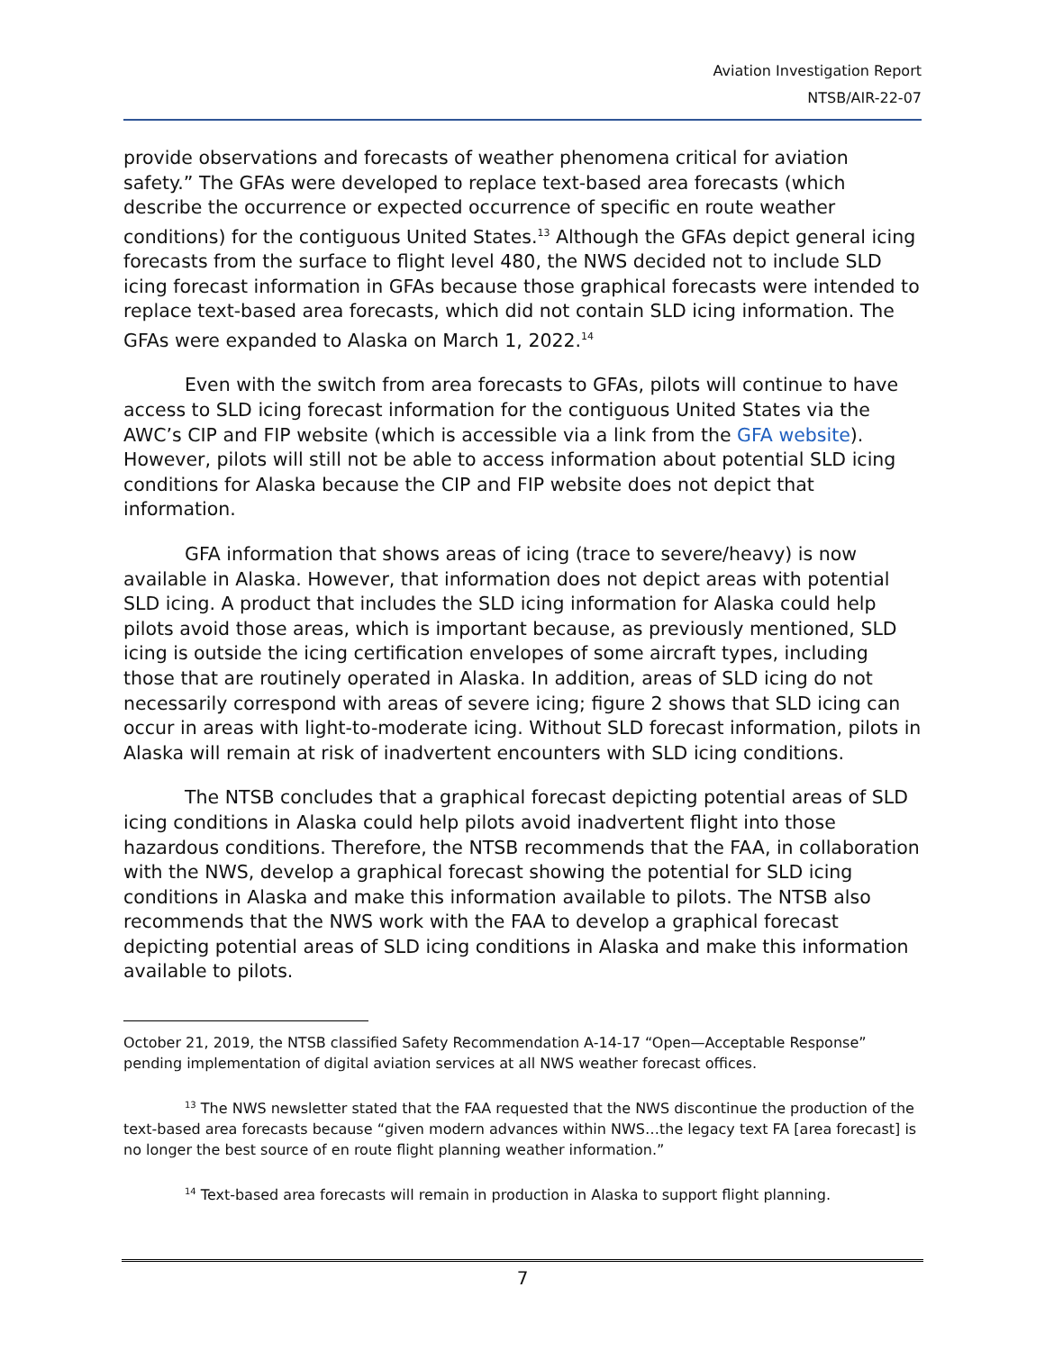Aviation Investigation Report
NTSB/AIR-22-07
provide observations and forecasts of weather phenomena critical for aviation safety.” The GFAs were developed to replace text-based area forecasts (which describe the occurrence or expected occurrence of specific en route weather conditions) for the contiguous United States.<sup>13</sup> Although the GFAs depict general icing forecasts from the surface to flight level 480, the NWS decided not to include SLD icing forecast information in GFAs because those graphical forecasts were intended to replace text-based area forecasts, which did not contain SLD icing information. The GFAs were expanded to Alaska on March 1, 2022.<sup>14</sup>
Even with the switch from area forecasts to GFAs, pilots will continue to have access to SLD icing forecast information for the contiguous United States via the AWC’s CIP and FIP website (which is accessible via a link from the GFA website). However, pilots will still not be able to access information about potential SLD icing conditions for Alaska because the CIP and FIP website does not depict that information.
GFA information that shows areas of icing (trace to severe/heavy) is now available in Alaska. However, that information does not depict areas with potential SLD icing. A product that includes the SLD icing information for Alaska could help pilots avoid those areas, which is important because, as previously mentioned, SLD icing is outside the icing certification envelopes of some aircraft types, including those that are routinely operated in Alaska. In addition, areas of SLD icing do not necessarily correspond with areas of severe icing; figure 2 shows that SLD icing can occur in areas with light-to-moderate icing. Without SLD forecast information, pilots in Alaska will remain at risk of inadvertent encounters with SLD icing conditions.
The NTSB concludes that a graphical forecast depicting potential areas of SLD icing conditions in Alaska could help pilots avoid inadvertent flight into those hazardous conditions. Therefore, the NTSB recommends that the FAA, in collaboration with the NWS, develop a graphical forecast showing the potential for SLD icing conditions in Alaska and make this information available to pilots. The NTSB also recommends that the NWS work with the FAA to develop a graphical forecast depicting potential areas of SLD icing conditions in Alaska and make this information available to pilots.
October 21, 2019, the NTSB classified Safety Recommendation A-14-17 “Open—Acceptable Response” pending implementation of digital aviation services at all NWS weather forecast offices.
<sup>13</sup> The NWS newsletter stated that the FAA requested that the NWS discontinue the production of the text-based area forecasts because “given modern advances within NWS…the legacy text FA [area forecast] is no longer the best source of en route flight planning weather information.”
<sup>14</sup> Text-based area forecasts will remain in production in Alaska to support flight planning.
7